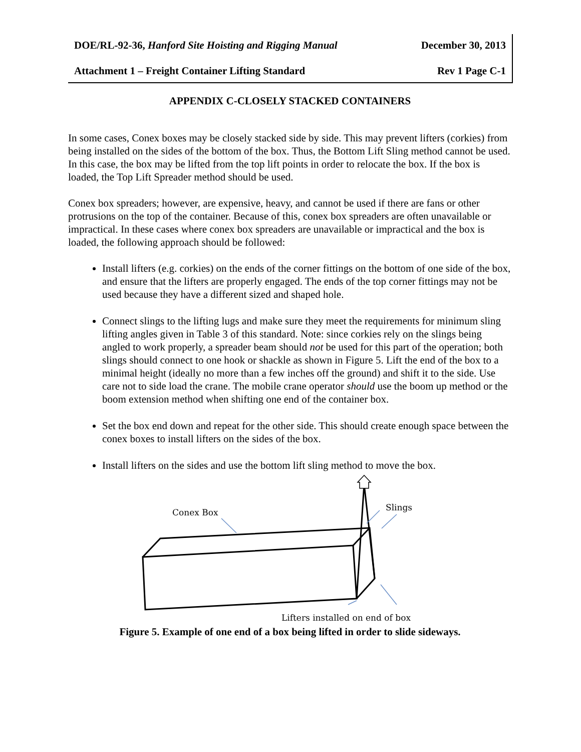DOE/RL-92-36, Hanford Site Hoisting and Rigging Manual December 30, 2013
Attachment 1 – Freight Container Lifting Standard Rev 1 Page C-1
APPENDIX C-CLOSELY STACKED CONTAINERS
In some cases, Conex boxes may be closely stacked side by side. This may prevent lifters (corkies) from being installed on the sides of the bottom of the box. Thus, the Bottom Lift Sling method cannot be used. In this case, the box may be lifted from the top lift points in order to relocate the box. If the box is loaded, the Top Lift Spreader method should be used.
Conex box spreaders; however, are expensive, heavy, and cannot be used if there are fans or other protrusions on the top of the container. Because of this, conex box spreaders are often unavailable or impractical. In these cases where conex box spreaders are unavailable or impractical and the box is loaded, the following approach should be followed:
Install lifters (e.g. corkies) on the ends of the corner fittings on the bottom of one side of the box, and ensure that the lifters are properly engaged. The ends of the top corner fittings may not be used because they have a different sized and shaped hole.
Connect slings to the lifting lugs and make sure they meet the requirements for minimum sling lifting angles given in Table 3 of this standard. Note: since corkies rely on the slings being angled to work properly, a spreader beam should not be used for this part of the operation; both slings should connect to one hook or shackle as shown in Figure 5. Lift the end of the box to a minimal height (ideally no more than a few inches off the ground) and shift it to the side. Use care not to side load the crane. The mobile crane operator should use the boom up method or the boom extension method when shifting one end of the container box.
Set the box end down and repeat for the other side. This should create enough space between the conex boxes to install lifters on the sides of the box.
Install lifters on the sides and use the bottom lift sling method to move the box.
Conex Box
Slings
Lifters installed on end of box
Figure 5. Example of one end of a box being lifted in order to slide sideways.